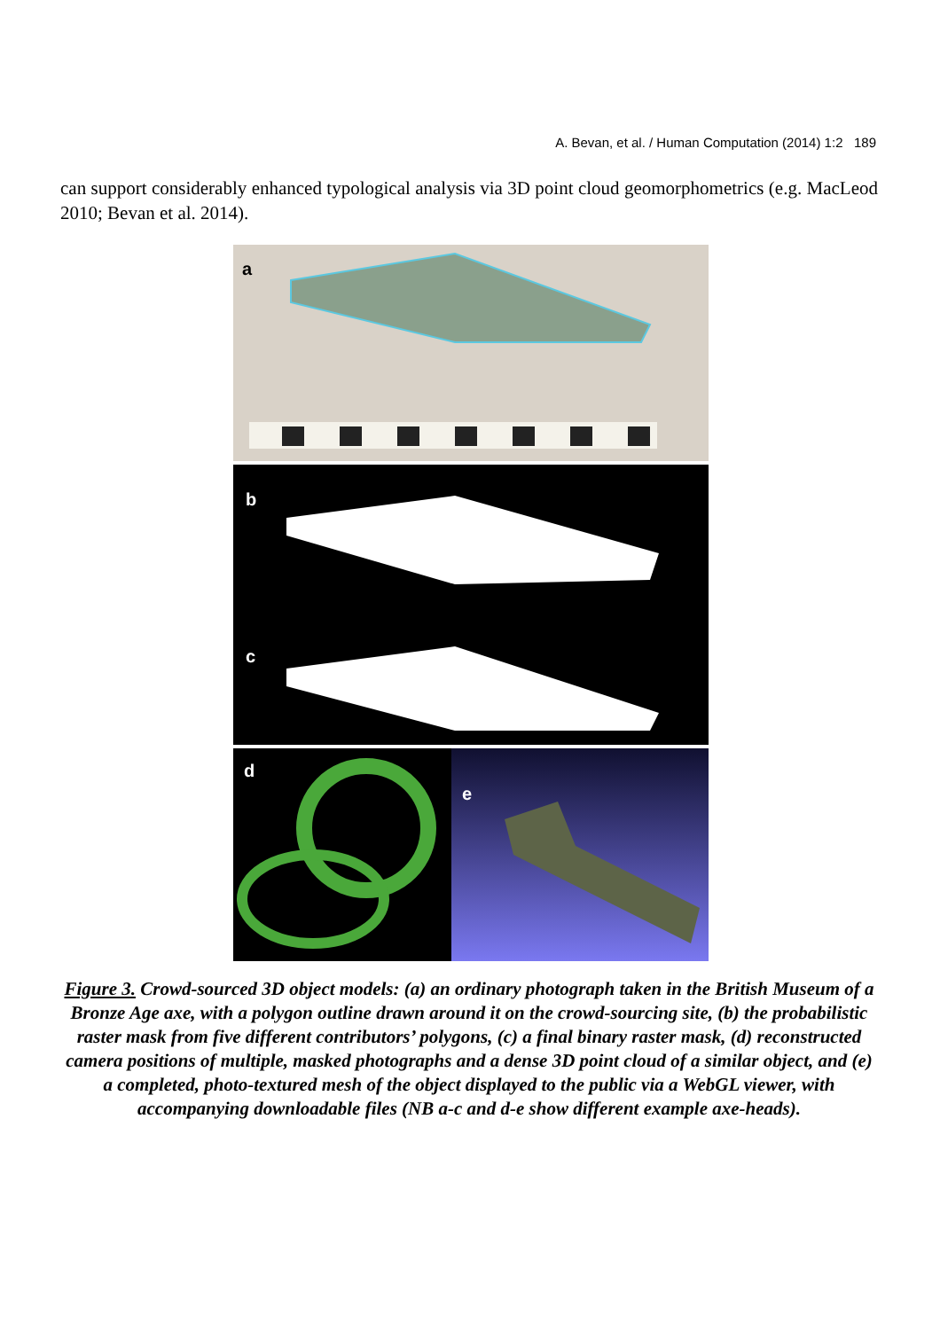A. Bevan, et al. / Human Computation (2014) 1:2 189
can support considerably enhanced typological analysis via 3D point cloud geomorphometrics (e.g. MacLeod 2010; Bevan et al. 2014).
a
b
c
d
e
Figure 3. Crowd-sourced 3D object models: (a) an ordinary photograph taken in the British Museum of a Bronze Age axe, with a polygon outline drawn around it on the crowd-sourcing site, (b) the probabilistic raster mask from five different contributors’ polygons, (c) a final binary raster mask, (d) reconstructed camera positions of multiple, masked photographs and a dense 3D point cloud of a similar object, and (e) a completed, photo-textured mesh of the object displayed to the public via a WebGL viewer, with accompanying downloadable files (NB a-c and d-e show different example axe-heads).